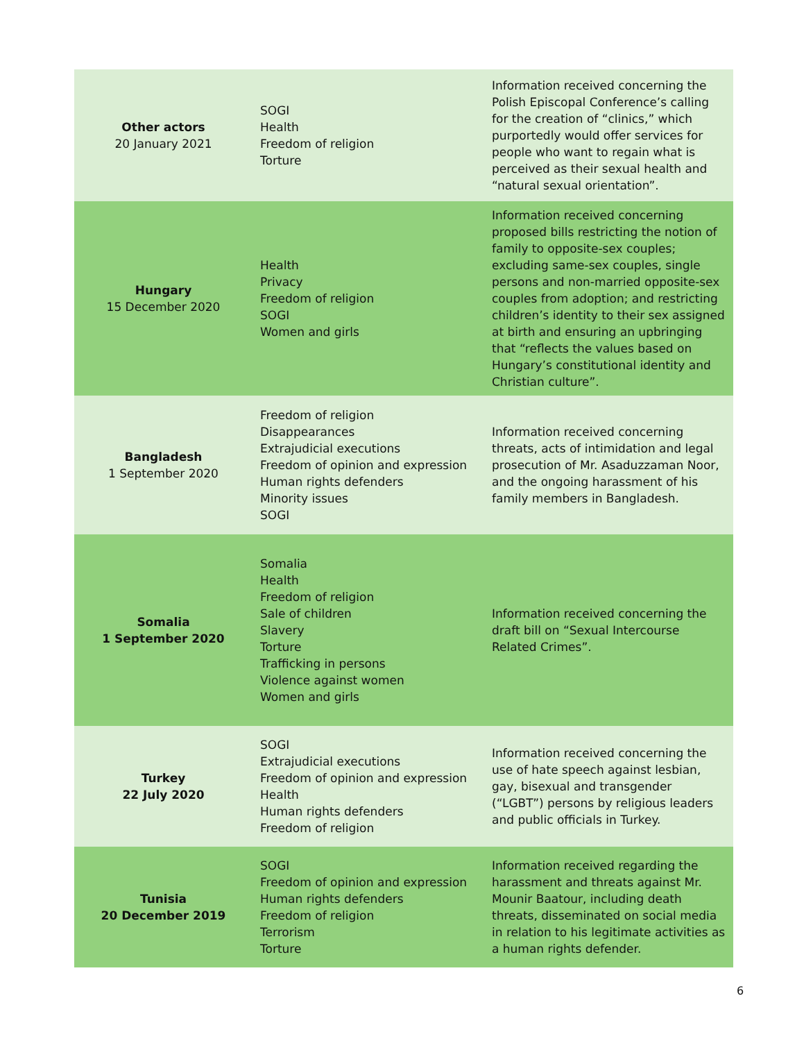| Other actors 20 January 2021 | SOGI Health Freedom of religion Torture | Information received concerning the Polish Episcopal Conference’s calling for the creation of “clinics,” which purportedly would offer services for people who want to regain what is perceived as their sexual health and “natural sexual orientation”. |
| Hungary 15 December 2020 | Health Privacy Freedom of religion SOGI Women and girls | Information received concerning proposed bills restricting the notion of family to opposite-sex couples; excluding same-sex couples, single persons and non-married opposite-sex couples from adoption; and restricting children’s identity to their sex assigned at birth and ensuring an upbringing that “reflects the values based on Hungary’s constitutional identity and Christian culture”. |
| Bangladesh 1 September 2020 | Freedom of religion Disappearances Extrajudicial executions Freedom of opinion and expression Human rights defenders Minority issues SOGI | Information received concerning threats, acts of intimidation and legal prosecution of Mr. Asaduzzaman Noor, and the ongoing harassment of his family members in Bangladesh. |
| Somalia 1 September 2020 | Somalia Health Freedom of religion Sale of children Slavery Torture Trafficking in persons Violence against women Women and girls | Information received concerning the draft bill on “Sexual Intercourse Related Crimes”. |
| Turkey 22 July 2020 | SOGI Extrajudicial executions Freedom of opinion and expression Health Human rights defenders Freedom of religion | Information received concerning the use of hate speech against lesbian, gay, bisexual and transgender (“LGBT”) persons by religious leaders and public officials in Turkey. |
| Tunisia 20 December 2019 | SOGI Freedom of opinion and expression Human rights defenders Freedom of religion Terrorism Torture | Information received regarding the harassment and threats against Mr. Mounir Baatour, including death threats, disseminated on social media in relation to his legitimate activities as a human rights defender. |
6